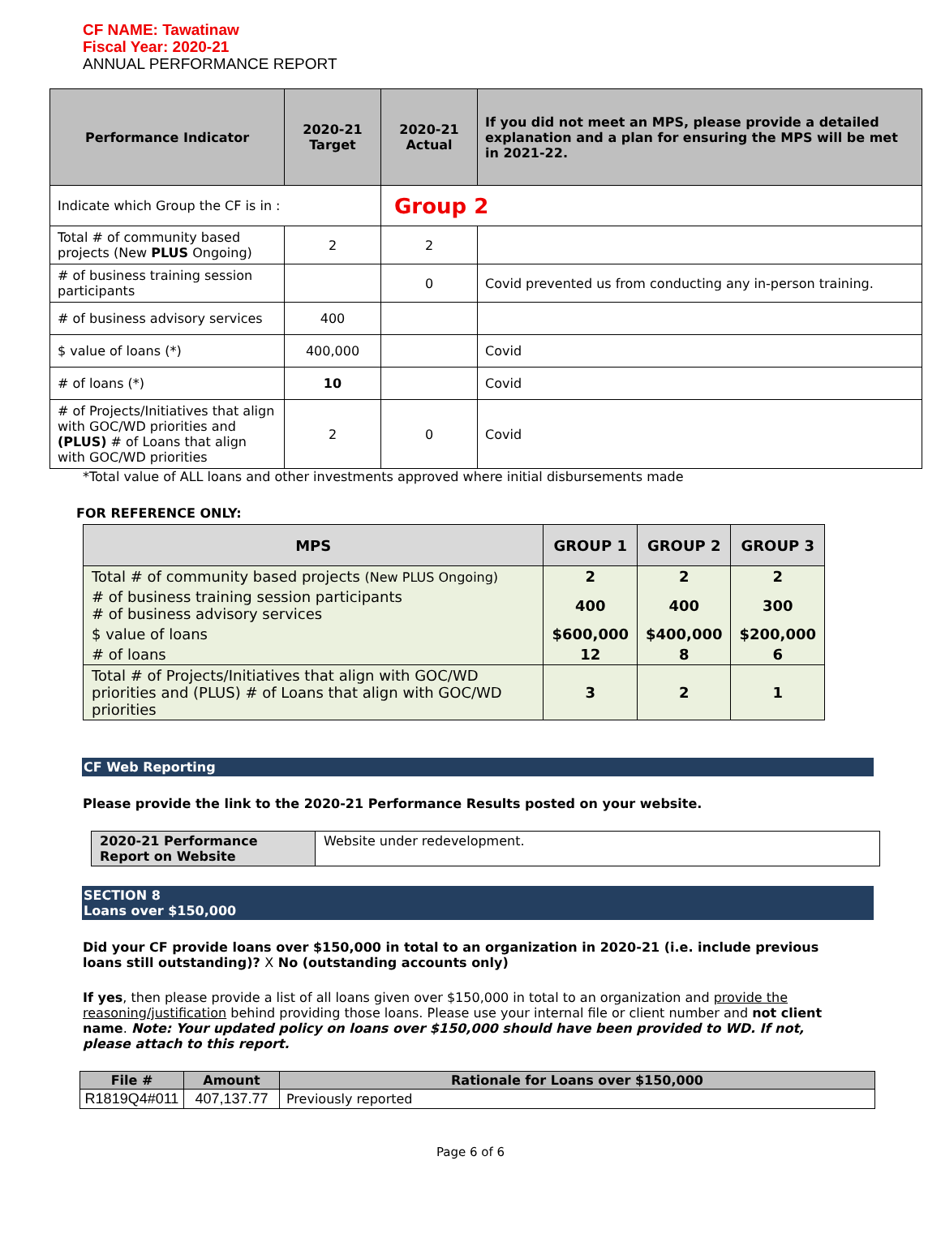CF NAME: Tawatinaw
Fiscal Year: 2020-21
ANNUAL PERFORMANCE REPORT
| Performance Indicator | 2020-21 Target | 2020-21 Actual | If you did not meet an MPS, please provide a detailed explanation and a plan for ensuring the MPS will be met in 2021-22. |
| --- | --- | --- | --- |
| Indicate which Group the CF is in : | | Group 2 | |
| Total # of community based projects (New PLUS Ongoing) | 2 | 2 | |
| # of business training session participants | | 0 | Covid prevented us from conducting any in-person training. |
| # of business advisory services | 400 | | |
| $ value of loans (*) | 400,000 | | Covid |
| # of loans (*) | 10 | | Covid |
| # of Projects/Initiatives that align with GOC/WD priorities and (PLUS) # of Loans that align with GOC/WD priorities | 2 | 0 | Covid |
*Total value of ALL loans and other investments approved where initial disbursements made
FOR REFERENCE ONLY:
| MPS | GROUP 1 | GROUP 2 | GROUP 3 |
| --- | --- | --- | --- |
| Total # of community based projects (New PLUS Ongoing) | 2 | 2 | 2 |
| # of business training session participants # of business advisory services | 400 | 400 | 300 |
| $ value of loans | $600,000 | $400,000 | $200,000 |
| # of loans | 12 | 8 | 6 |
| Total # of Projects/Initiatives that align with GOC/WD priorities and (PLUS) # of Loans that align with GOC/WD priorities | 3 | 2 | 1 |
CF Web Reporting
Please provide the link to the 2020-21 Performance Results posted on your website.
| 2020-21 Performance Report on Website | Website under redevelopment. |
SECTION 8
Loans over $150,000
Did your CF provide loans over $150,000 in total to an organization in 2020-21 (i.e. include previous loans still outstanding)? X No (outstanding accounts only)
If yes, then please provide a list of all loans given over $150,000 in total to an organization and provide the reasoning/justification behind providing those loans. Please use your internal file or client number and not client name. Note: Your updated policy on loans over $150,000 should have been provided to WD. If not, please attach to this report.
| File # | Amount | Rationale for Loans over $150,000 |
| --- | --- | --- |
| R1819Q4#011 | 407,137.77 | Previously reported |
Page 6 of 6